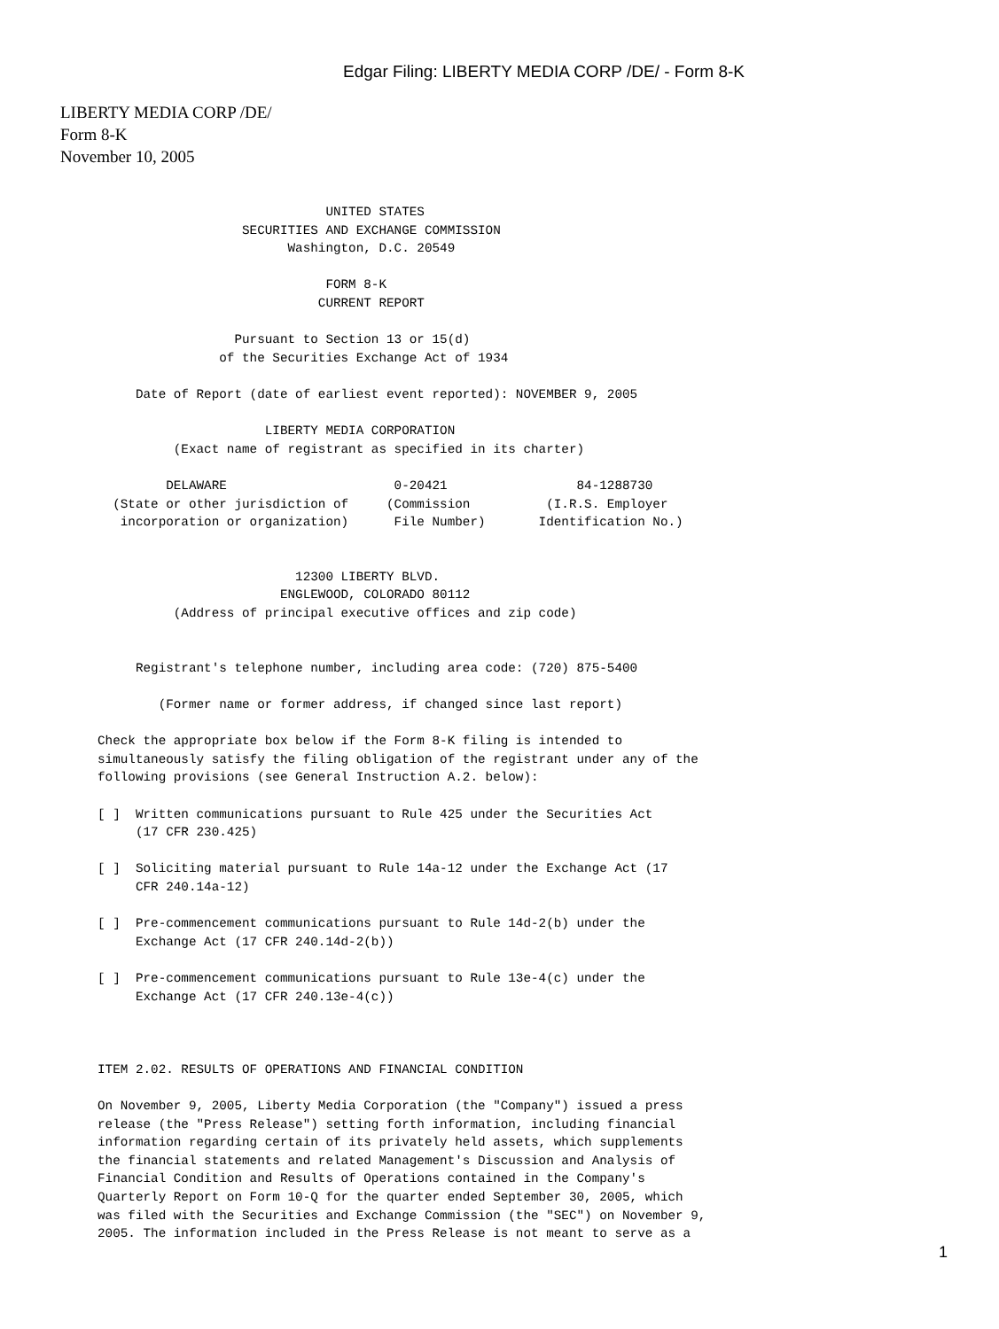Edgar Filing: LIBERTY MEDIA CORP /DE/ - Form 8-K
LIBERTY MEDIA CORP /DE/
Form 8-K
November 10, 2005
                              UNITED STATES
                   SECURITIES AND EXCHANGE COMMISSION
                         Washington, D.C. 20549

                              FORM 8-K
                             CURRENT REPORT

                  Pursuant to Section 13 or 15(d)
                of the Securities Exchange Act of 1934

     Date of Report (date of earliest event reported): NOVEMBER 9, 2005

                      LIBERTY MEDIA CORPORATION
          (Exact name of registrant as specified in its charter)

         DELAWARE                      0-20421                 84-1288730
  (State or other jurisdiction of     (Commission          (I.R.S. Employer
   incorporation or organization)      File Number)       Identification No.)


                          12300 LIBERTY BLVD.
                        ENGLEWOOD, COLORADO 80112
          (Address of principal executive offices and zip code)


     Registrant's telephone number, including area code: (720) 875-5400

        (Former name or former address, if changed since last report)

Check the appropriate box below if the Form 8-K filing is intended to
simultaneously satisfy the filing obligation of the registrant under any of the
following provisions (see General Instruction A.2. below):

[ ]  Written communications pursuant to Rule 425 under the Securities Act
     (17 CFR 230.425)

[ ]  Soliciting material pursuant to Rule 14a-12 under the Exchange Act (17
     CFR 240.14a-12)

[ ]  Pre-commencement communications pursuant to Rule 14d-2(b) under the
     Exchange Act (17 CFR 240.14d-2(b))

[ ]  Pre-commencement communications pursuant to Rule 13e-4(c) under the
     Exchange Act (17 CFR 240.13e-4(c))



ITEM 2.02. RESULTS OF OPERATIONS AND FINANCIAL CONDITION

On November 9, 2005, Liberty Media Corporation (the "Company") issued a press
release (the "Press Release") setting forth information, including financial
information regarding certain of its privately held assets, which supplements
the financial statements and related Management's Discussion and Analysis of
Financial Condition and Results of Operations contained in the Company's
Quarterly Report on Form 10-Q for the quarter ended September 30, 2005, which
was filed with the Securities and Exchange Commission (the "SEC") on November 9,
2005. The information included in the Press Release is not meant to serve as a
1